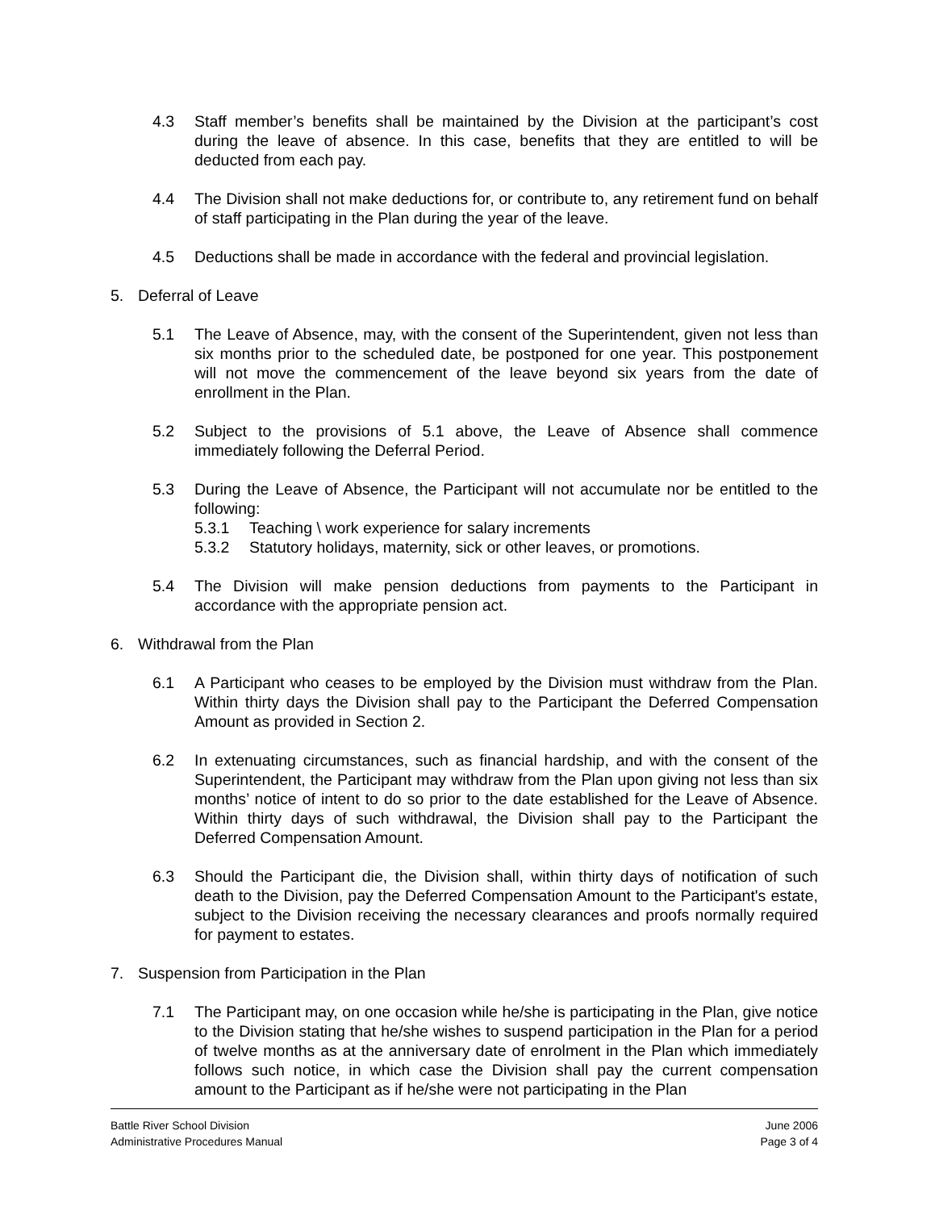4.3 Staff member’s benefits shall be maintained by the Division at the participant’s cost during the leave of absence. In this case, benefits that they are entitled to will be deducted from each pay.
4.4 The Division shall not make deductions for, or contribute to, any retirement fund on behalf of staff participating in the Plan during the year of the leave.
4.5 Deductions shall be made in accordance with the federal and provincial legislation.
5. Deferral of Leave
5.1 The Leave of Absence, may, with the consent of the Superintendent, given not less than six months prior to the scheduled date, be postponed for one year. This postponement will not move the commencement of the leave beyond six years from the date of enrollment in the Plan.
5.2 Subject to the provisions of 5.1 above, the Leave of Absence shall commence immediately following the Deferral Period.
5.3 During the Leave of Absence, the Participant will not accumulate nor be entitled to the following:
5.3.1 Teaching \ work experience for salary increments
5.3.2 Statutory holidays, maternity, sick or other leaves, or promotions.
5.4 The Division will make pension deductions from payments to the Participant in accordance with the appropriate pension act.
6. Withdrawal from the Plan
6.1 A Participant who ceases to be employed by the Division must withdraw from the Plan. Within thirty days the Division shall pay to the Participant the Deferred Compensation Amount as provided in Section 2.
6.2 In extenuating circumstances, such as financial hardship, and with the consent of the Superintendent, the Participant may withdraw from the Plan upon giving not less than six months’ notice of intent to do so prior to the date established for the Leave of Absence. Within thirty days of such withdrawal, the Division shall pay to the Participant the Deferred Compensation Amount.
6.3 Should the Participant die, the Division shall, within thirty days of notification of such death to the Division, pay the Deferred Compensation Amount to the Participant's estate, subject to the Division receiving the necessary clearances and proofs normally required for payment to estates.
7. Suspension from Participation in the Plan
7.1 The Participant may, on one occasion while he/she is participating in the Plan, give notice to the Division stating that he/she wishes to suspend participation in the Plan for a period of twelve months as at the anniversary date of enrolment in the Plan which immediately follows such notice, in which case the Division shall pay the current compensation amount to the Participant as if he/she were not participating in the Plan
Battle River School Division June 2006
Administrative Procedures Manual Page 3 of 4